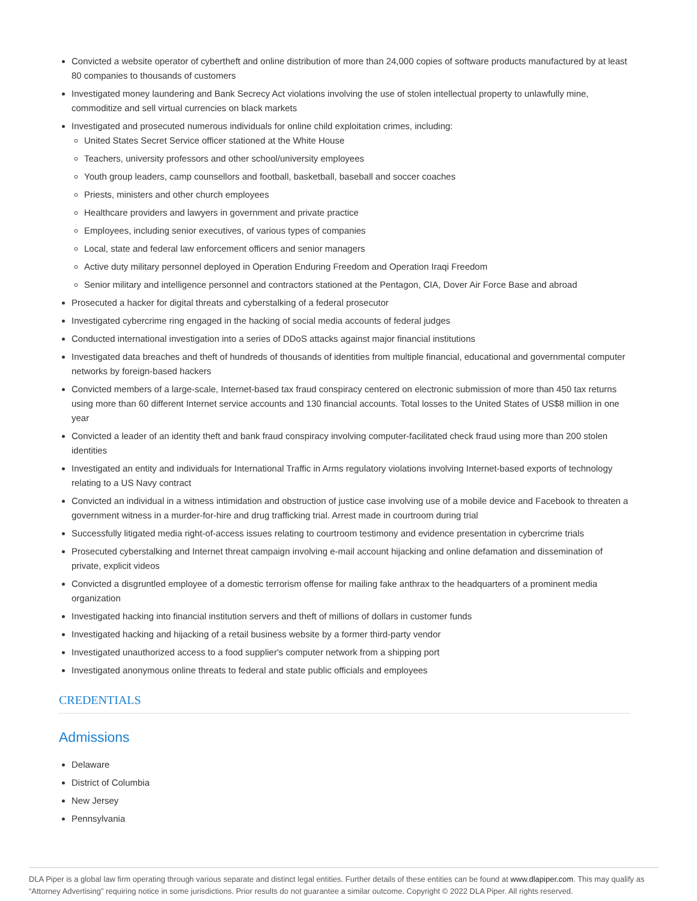Convicted a website operator of cybertheft and online distribution of more than 24,000 copies of software products manufactured by at least 80 companies to thousands of customers
Investigated money laundering and Bank Secrecy Act violations involving the use of stolen intellectual property to unlawfully mine, commoditize and sell virtual currencies on black markets
Investigated and prosecuted numerous individuals for online child exploitation crimes, including:
United States Secret Service officer stationed at the White House
Teachers, university professors and other school/university employees
Youth group leaders, camp counsellors and football, basketball, baseball and soccer coaches
Priests, ministers and other church employees
Healthcare providers and lawyers in government and private practice
Employees, including senior executives, of various types of companies
Local, state and federal law enforcement officers and senior managers
Active duty military personnel deployed in Operation Enduring Freedom and Operation Iraqi Freedom
Senior military and intelligence personnel and contractors stationed at the Pentagon, CIA, Dover Air Force Base and abroad
Prosecuted a hacker for digital threats and cyberstalking of a federal prosecutor
Investigated cybercrime ring engaged in the hacking of social media accounts of federal judges
Conducted international investigation into a series of DDoS attacks against major financial institutions
Investigated data breaches and theft of hundreds of thousands of identities from multiple financial, educational and governmental computer networks by foreign-based hackers
Convicted members of a large-scale, Internet-based tax fraud conspiracy centered on electronic submission of more than 450 tax returns using more than 60 different Internet service accounts and 130 financial accounts. Total losses to the United States of US$8 million in one year
Convicted a leader of an identity theft and bank fraud conspiracy involving computer-facilitated check fraud using more than 200 stolen identities
Investigated an entity and individuals for International Traffic in Arms regulatory violations involving Internet-based exports of technology relating to a US Navy contract
Convicted an individual in a witness intimidation and obstruction of justice case involving use of a mobile device and Facebook to threaten a government witness in a murder-for-hire and drug trafficking trial. Arrest made in courtroom during trial
Successfully litigated media right-of-access issues relating to courtroom testimony and evidence presentation in cybercrime trials
Prosecuted cyberstalking and Internet threat campaign involving e-mail account hijacking and online defamation and dissemination of private, explicit videos
Convicted a disgruntled employee of a domestic terrorism offense for mailing fake anthrax to the headquarters of a prominent media organization
Investigated hacking into financial institution servers and theft of millions of dollars in customer funds
Investigated hacking and hijacking of a retail business website by a former third-party vendor
Investigated unauthorized access to a food supplier's computer network from a shipping port
Investigated anonymous online threats to federal and state public officials and employees
CREDENTIALS
Admissions
Delaware
District of Columbia
New Jersey
Pennsylvania
DLA Piper is a global law firm operating through various separate and distinct legal entities. Further details of these entities can be found at www.dlapiper.com. This may qualify as “Attorney Advertising” requiring notice in some jurisdictions. Prior results do not guarantee a similar outcome. Copyright © 2022 DLA Piper. All rights reserved.